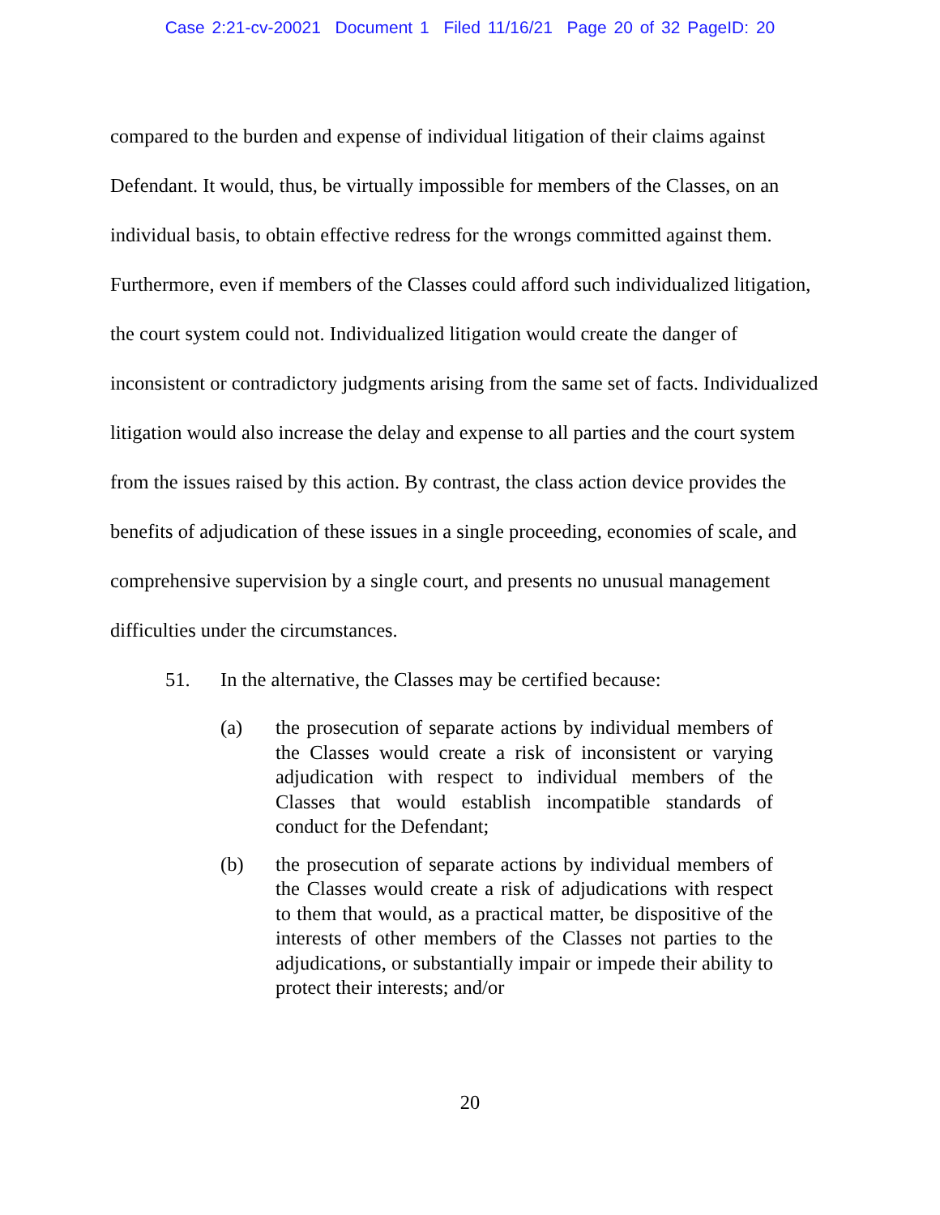Case 2:21-cv-20021 Document 1 Filed 11/16/21 Page 20 of 32 PageID: 20
compared to the burden and expense of individual litigation of their claims against Defendant. It would, thus, be virtually impossible for members of the Classes, on an individual basis, to obtain effective redress for the wrongs committed against them. Furthermore, even if members of the Classes could afford such individualized litigation, the court system could not. Individualized litigation would create the danger of inconsistent or contradictory judgments arising from the same set of facts. Individualized litigation would also increase the delay and expense to all parties and the court system from the issues raised by this action. By contrast, the class action device provides the benefits of adjudication of these issues in a single proceeding, economies of scale, and comprehensive supervision by a single court, and presents no unusual management difficulties under the circumstances.
51. In the alternative, the Classes may be certified because:
(a) the prosecution of separate actions by individual members of the Classes would create a risk of inconsistent or varying adjudication with respect to individual members of the Classes that would establish incompatible standards of conduct for the Defendant;
(b) the prosecution of separate actions by individual members of the Classes would create a risk of adjudications with respect to them that would, as a practical matter, be dispositive of the interests of other members of the Classes not parties to the adjudications, or substantially impair or impede their ability to protect their interests; and/or
20